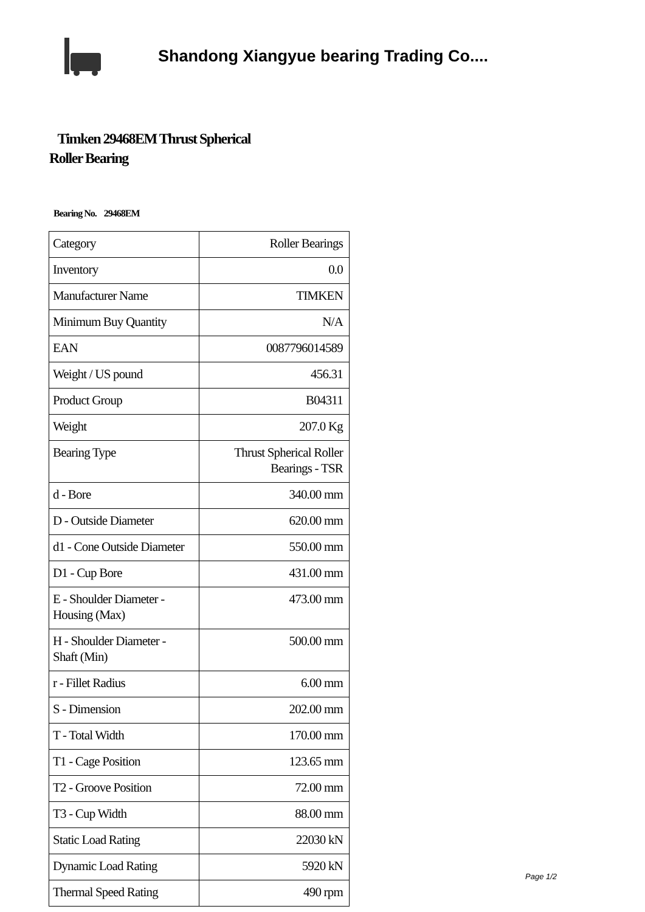Shandong Xiangyue bearing Trading Co....
Timken 29468EM Thrust Spherical
Roller Bearing
Bearing No. 29468EM
| Category | Roller Bearings |
| Inventory | 0.0 |
| Manufacturer Name | TIMKEN |
| Minimum Buy Quantity | N/A |
| EAN | 0087796014589 |
| Weight / US pound | 456.31 |
| Product Group | B04311 |
| Weight | 207.0 Kg |
| Bearing Type | Thrust Spherical Roller Bearings - TSR |
| d - Bore | 340.00 mm |
| D - Outside Diameter | 620.00 mm |
| d1 - Cone Outside Diameter | 550.00 mm |
| D1 - Cup Bore | 431.00 mm |
| E - Shoulder Diameter - Housing (Max) | 473.00 mm |
| H - Shoulder Diameter - Shaft (Min) | 500.00 mm |
| r - Fillet Radius | 6.00 mm |
| S - Dimension | 202.00 mm |
| T - Total Width | 170.00 mm |
| T1 - Cage Position | 123.65 mm |
| T2 - Groove Position | 72.00 mm |
| T3 - Cup Width | 88.00 mm |
| Static Load Rating | 22030 kN |
| Dynamic Load Rating | 5920 kN |
| Thermal Speed Rating | 490 rpm |
Page 1/2